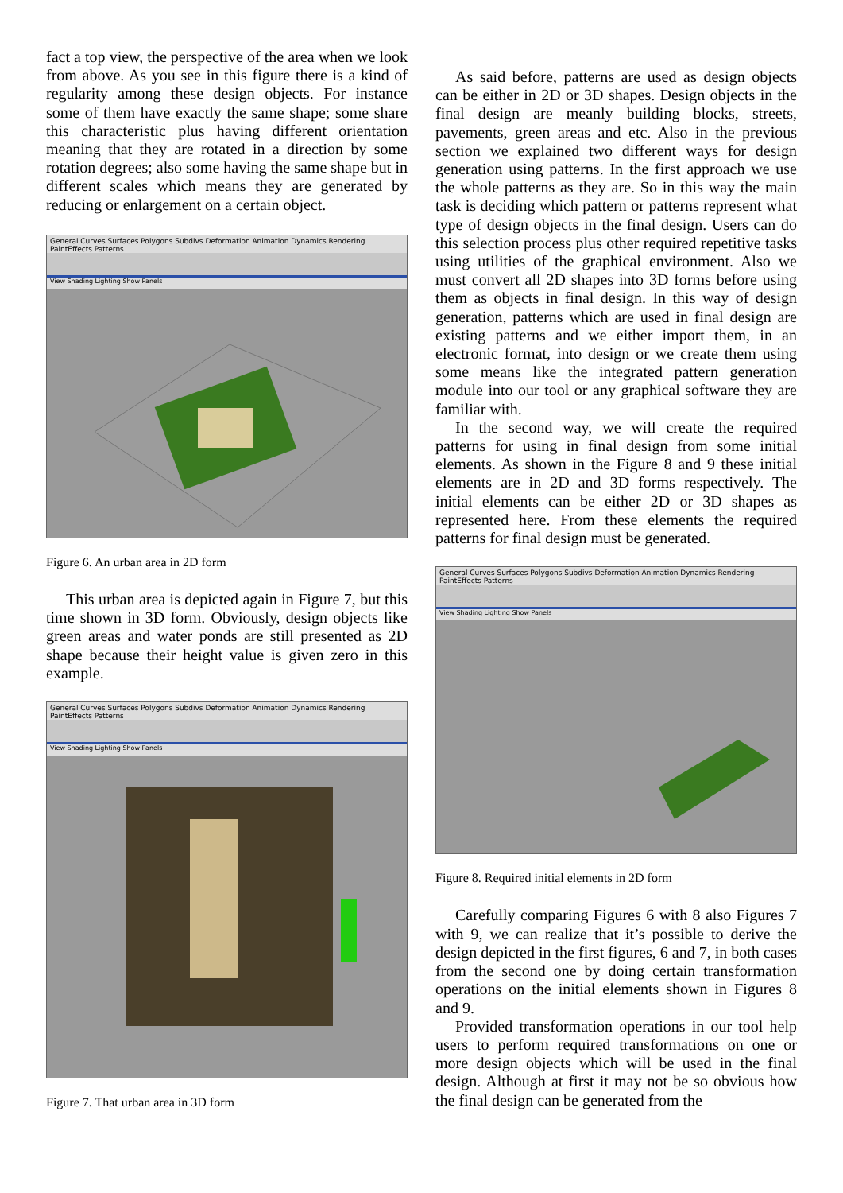fact a top view, the perspective of the area when we look from above. As you see in this figure there is a kind of regularity among these design objects. For instance some of them have exactly the same shape; some share this characteristic plus having different orientation meaning that they are rotated in a direction by some rotation degrees; also some having the same shape but in different scales which means they are generated by reducing or enlargement on a certain object.
General Curves Surfaces Polygons Subdivs Deformation Animation Dynamics Rendering PaintEffects Patterns
View Shading Lighting Show Panels
Figure 6. An urban area in 2D form
This urban area is depicted again in Figure 7, but this time shown in 3D form. Obviously, design objects like green areas and water ponds are still presented as 2D shape because their height value is given zero in this example.
General Curves Surfaces Polygons Subdivs Deformation Animation Dynamics Rendering PaintEffects Patterns
View Shading Lighting Show Panels
Figure 7. That urban area in 3D form
As said before, patterns are used as design objects can be either in 2D or 3D shapes. Design objects in the final design are meanly building blocks, streets, pavements, green areas and etc. Also in the previous section we explained two different ways for design generation using patterns. In the first approach we use the whole patterns as they are. So in this way the main task is deciding which pattern or patterns represent what type of design objects in the final design. Users can do this selection process plus other required repetitive tasks using utilities of the graphical environment. Also we must convert all 2D shapes into 3D forms before using them as objects in final design. In this way of design generation, patterns which are used in final design are existing patterns and we either import them, in an electronic format, into design or we create them using some means like the integrated pattern generation module into our tool or any graphical software they are familiar with.
In the second way, we will create the required patterns for using in final design from some initial elements. As shown in the Figure 8 and 9 these initial elements are in 2D and 3D forms respectively. The initial elements can be either 2D or 3D shapes as represented here. From these elements the required patterns for final design must be generated.
General Curves Surfaces Polygons Subdivs Deformation Animation Dynamics Rendering PaintEffects Patterns
View Shading Lighting Show Panels
Figure 8. Required initial elements in 2D form
Carefully comparing Figures 6 with 8 also Figures 7 with 9, we can realize that it’s possible to derive the design depicted in the first figures, 6 and 7, in both cases from the second one by doing certain transformation operations on the initial elements shown in Figures 8 and 9.
Provided transformation operations in our tool help users to perform required transformations on one or more design objects which will be used in the final design. Although at first it may not be so obvious how the final design can be generated from the